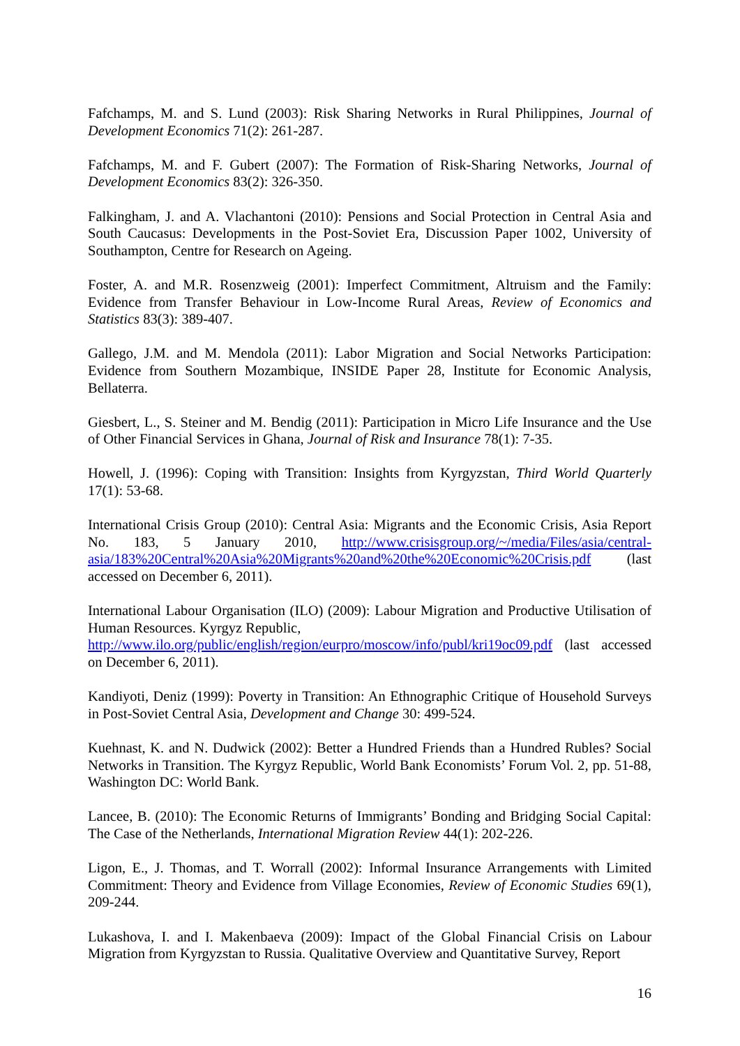Fafchamps, M. and S. Lund (2003): Risk Sharing Networks in Rural Philippines, Journal of Development Economics 71(2): 261-287.
Fafchamps, M. and F. Gubert (2007): The Formation of Risk-Sharing Networks, Journal of Development Economics 83(2): 326-350.
Falkingham, J. and A. Vlachantoni (2010): Pensions and Social Protection in Central Asia and South Caucasus: Developments in the Post-Soviet Era, Discussion Paper 1002, University of Southampton, Centre for Research on Ageing.
Foster, A. and M.R. Rosenzweig (2001): Imperfect Commitment, Altruism and the Family: Evidence from Transfer Behaviour in Low-Income Rural Areas, Review of Economics and Statistics 83(3): 389-407.
Gallego, J.M. and M. Mendola (2011): Labor Migration and Social Networks Participation: Evidence from Southern Mozambique, INSIDE Paper 28, Institute for Economic Analysis, Bellaterra.
Giesbert, L., S. Steiner and M. Bendig (2011): Participation in Micro Life Insurance and the Use of Other Financial Services in Ghana, Journal of Risk and Insurance 78(1): 7-35.
Howell, J. (1996): Coping with Transition: Insights from Kyrgyzstan, Third World Quarterly 17(1): 53-68.
International Crisis Group (2010): Central Asia: Migrants and the Economic Crisis, Asia Report No. 183, 5 January 2010, http://www.crisisgroup.org/~/media/Files/asia/central-asia/183%20Central%20Asia%20Migrants%20and%20the%20Economic%20Crisis.pdf (last accessed on December 6, 2011).
International Labour Organisation (ILO) (2009): Labour Migration and Productive Utilisation of Human Resources. Kyrgyz Republic,
http://www.ilo.org/public/english/region/eurpro/moscow/info/publ/kri19oc09.pdf (last accessed on December 6, 2011).
Kandiyoti, Deniz (1999): Poverty in Transition: An Ethnographic Critique of Household Surveys in Post-Soviet Central Asia, Development and Change 30: 499-524.
Kuehnast, K. and N. Dudwick (2002): Better a Hundred Friends than a Hundred Rubles? Social Networks in Transition. The Kyrgyz Republic, World Bank Economists’ Forum Vol. 2, pp. 51-88, Washington DC: World Bank.
Lancee, B. (2010): The Economic Returns of Immigrants’ Bonding and Bridging Social Capital: The Case of the Netherlands, International Migration Review 44(1): 202-226.
Ligon, E., J. Thomas, and T. Worrall (2002): Informal Insurance Arrangements with Limited Commitment: Theory and Evidence from Village Economies, Review of Economic Studies 69(1), 209-244.
Lukashova, I. and I. Makenbaeva (2009): Impact of the Global Financial Crisis on Labour Migration from Kyrgyzstan to Russia. Qualitative Overview and Quantitative Survey, Report
16